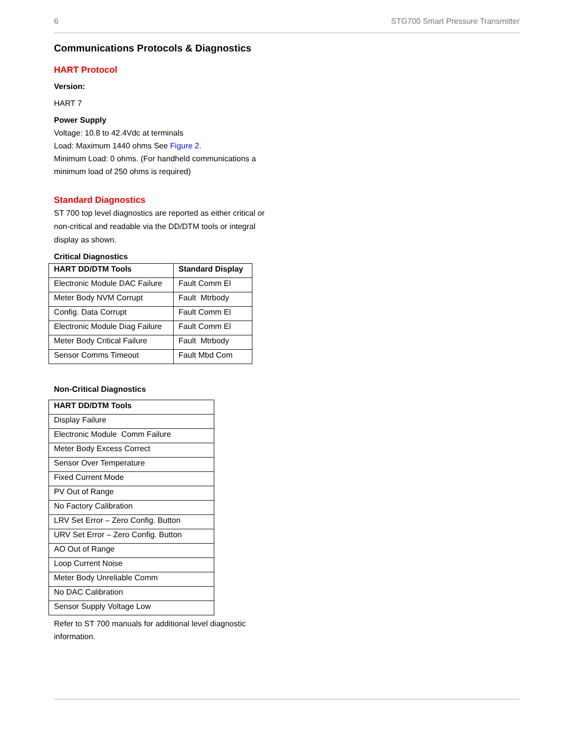6 STG700 Smart Pressure Transmitter
Communications Protocols & Diagnostics
HART Protocol
Version:
HART 7
Power Supply
Voltage: 10.8 to 42.4Vdc at terminals
Load: Maximum 1440 ohms See Figure 2.
Minimum Load: 0 ohms. (For handheld communications a minimum load of 250 ohms is required)
Standard Diagnostics
ST 700 top level diagnostics are reported as either critical or non-critical and readable via the DD/DTM tools or integral display as shown.
Critical Diagnostics
| HART DD/DTM Tools | Standard Display |
| --- | --- |
| Electronic Module DAC Failure | Fault Comm El |
| Meter Body NVM Corrupt | Fault Mtrbody |
| Config. Data Corrupt | Fault Comm El |
| Electronic Module Diag Failure | Fault Comm El |
| Meter Body Critical Failure | Fault Mtrbody |
| Sensor Comms Timeout | Fault Mbd Com |
Non-Critical Diagnostics
| HART DD/DTM Tools |
| --- |
| Display Failure |
| Electronic Module Comm Failure |
| Meter Body Excess Correct |
| Sensor Over Temperature |
| Fixed Current Mode |
| PV Out of Range |
| No Factory Calibration |
| LRV Set Error – Zero Config. Button |
| URV Set Error – Zero Config. Button |
| AO Out of Range |
| Loop Current Noise |
| Meter Body Unreliable Comm |
| No DAC Calibration |
| Sensor Supply Voltage Low |
Refer to ST 700 manuals for additional level diagnostic information.